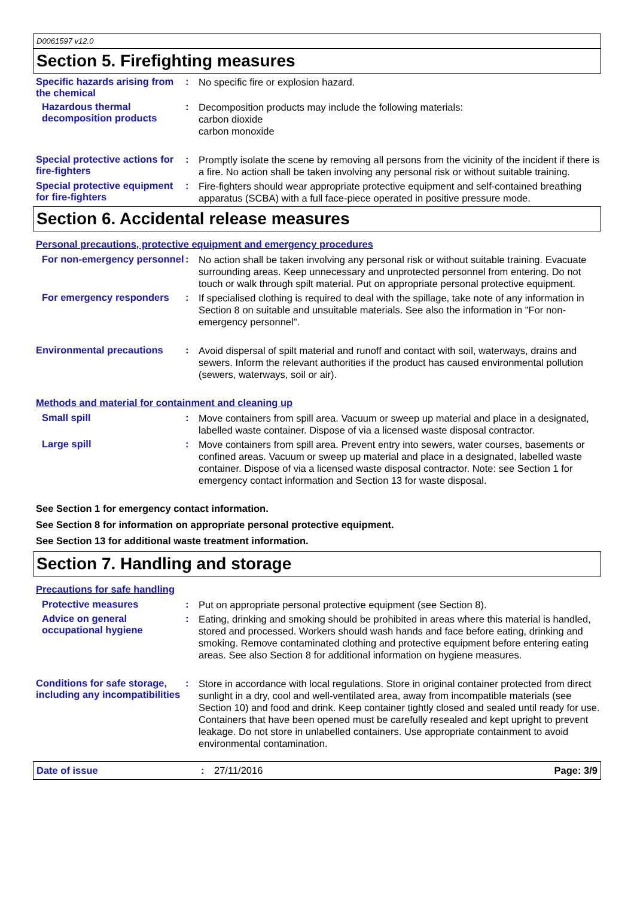D0061597 v12.0
Section 5. Firefighting measures
Specific hazards arising from the chemical
:
No specific fire or explosion hazard.
Hazardous thermal decomposition products
:
Decomposition products may include the following materials:
carbon dioxide
carbon monoxide
Special protective actions for fire-fighters
:
Promptly isolate the scene by removing all persons from the vicinity of the incident if there is a fire. No action shall be taken involving any personal risk or without suitable training.
Special protective equipment for fire-fighters
:
Fire-fighters should wear appropriate protective equipment and self-contained breathing apparatus (SCBA) with a full face-piece operated in positive pressure mode.
Section 6. Accidental release measures
Personal precautions, protective equipment and emergency procedures
For non-emergency personnel
:
No action shall be taken involving any personal risk or without suitable training. Evacuate surrounding areas. Keep unnecessary and unprotected personnel from entering. Do not touch or walk through spilt material. Put on appropriate personal protective equipment.
For emergency responders :
If specialised clothing is required to deal with the spillage, take note of any information in Section 8 on suitable and unsuitable materials. See also the information in "For non-emergency personnel".
Environmental precautions :
Avoid dispersal of spilt material and runoff and contact with soil, waterways, drains and sewers. Inform the relevant authorities if the product has caused environmental pollution (sewers, waterways, soil or air).
Methods and material for containment and cleaning up
Small spill :
Move containers from spill area. Vacuum or sweep up material and place in a designated, labelled waste container. Dispose of via a licensed waste disposal contractor.
Large spill :
Move containers from spill area. Prevent entry into sewers, water courses, basements or confined areas. Vacuum or sweep up material and place in a designated, labelled waste container. Dispose of via a licensed waste disposal contractor. Note: see Section 1 for emergency contact information and Section 13 for waste disposal.
See Section 1 for emergency contact information.
See Section 8 for information on appropriate personal protective equipment.
See Section 13 for additional waste treatment information.
Section 7. Handling and storage
Precautions for safe handling
Protective measures :
Put on appropriate personal protective equipment (see Section 8).
Advice on general occupational hygiene
:
Eating, drinking and smoking should be prohibited in areas where this material is handled, stored and processed. Workers should wash hands and face before eating, drinking and smoking. Remove contaminated clothing and protective equipment before entering eating areas. See also Section 8 for additional information on hygiene measures.
Conditions for safe storage, including any incompatibilities
:
Store in accordance with local regulations. Store in original container protected from direct sunlight in a dry, cool and well-ventilated area, away from incompatible materials (see Section 10) and food and drink. Keep container tightly closed and sealed until ready for use. Containers that have been opened must be carefully resealed and kept upright to prevent leakage. Do not store in unlabelled containers. Use appropriate containment to avoid environmental contamination.
Date of issue: 27/11/2016 Page: 3/9